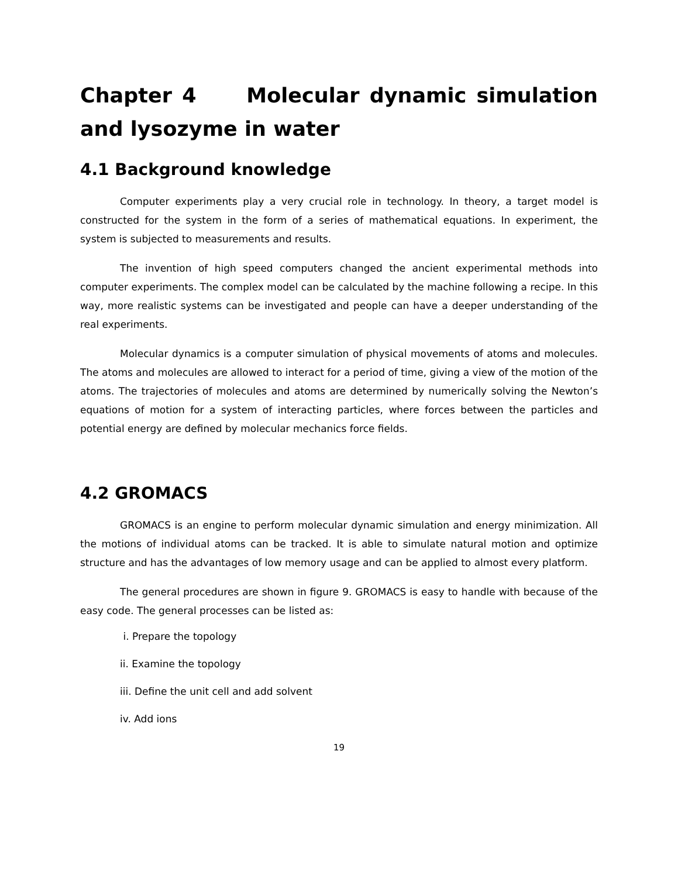Chapter 4 Molecular dynamic simulation and lysozyme in water
4.1 Background knowledge
Computer experiments play a very crucial role in technology. In theory, a target model is constructed for the system in the form of a series of mathematical equations. In experiment, the system is subjected to measurements and results.
The invention of high speed computers changed the ancient experimental methods into computer experiments. The complex model can be calculated by the machine following a recipe. In this way, more realistic systems can be investigated and people can have a deeper understanding of the real experiments.
Molecular dynamics is a computer simulation of physical movements of atoms and molecules. The atoms and molecules are allowed to interact for a period of time, giving a view of the motion of the atoms. The trajectories of molecules and atoms are determined by numerically solving the Newton’s equations of motion for a system of interacting particles, where forces between the particles and potential energy are defined by molecular mechanics force fields.
4.2 GROMACS
GROMACS is an engine to perform molecular dynamic simulation and energy minimization. All the motions of individual atoms can be tracked. It is able to simulate natural motion and optimize structure and has the advantages of low memory usage and can be applied to almost every platform.
The general procedures are shown in figure 9. GROMACS is easy to handle with because of the easy code. The general processes can be listed as:
i. Prepare the topology
ii. Examine the topology
iii. Define the unit cell and add solvent
iv. Add ions
19